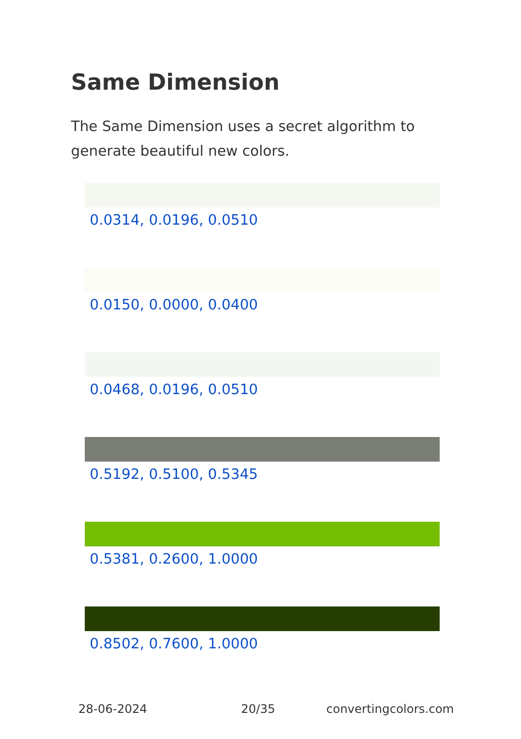Same Dimension
The Same Dimension uses a secret algorithm to generate beautiful new colors.
0.0314, 0.0196, 0.0510
0.0150, 0.0000, 0.0400
0.0468, 0.0196, 0.0510
0.5192, 0.5100, 0.5345
0.5381, 0.2600, 1.0000
0.8502, 0.7600, 1.0000
28-06-2024 20/35 convertingcolors.com